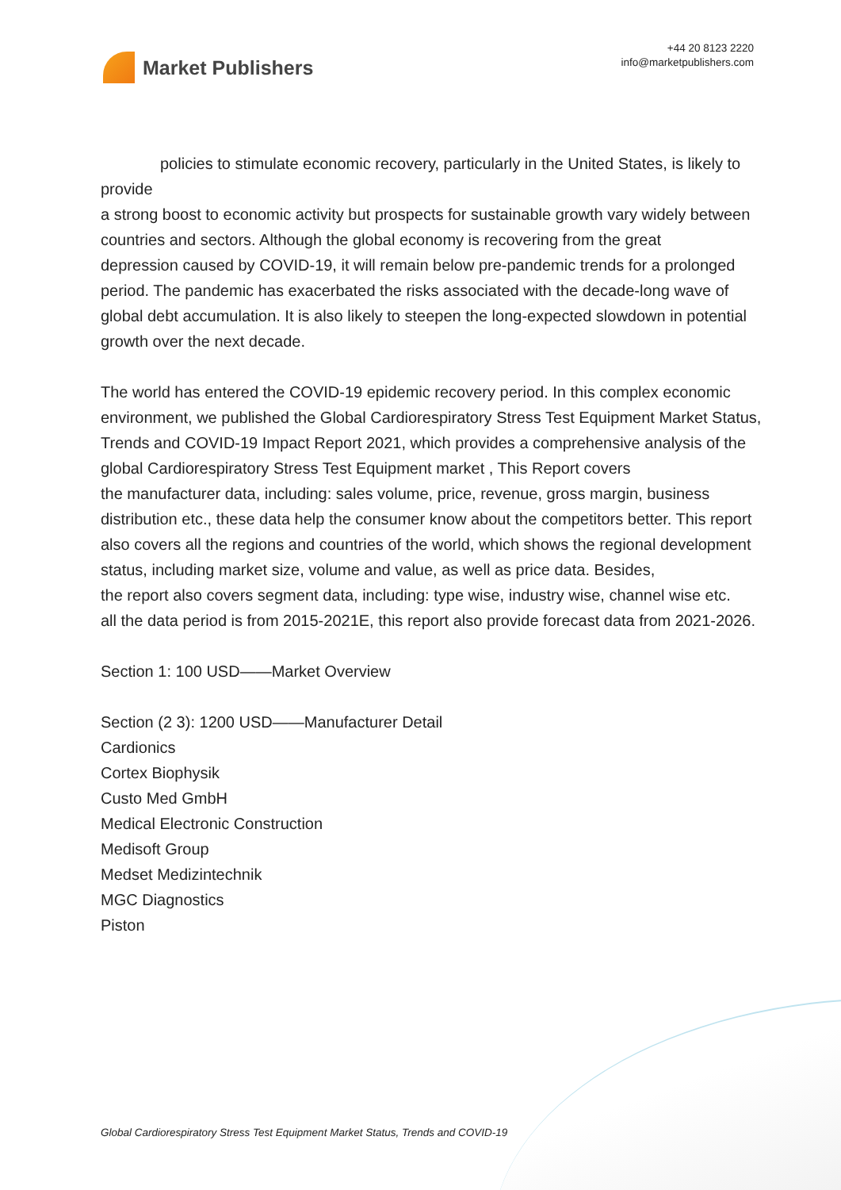Market Publishers
+44 20 8123 2220
info@marketpublishers.com
policies to stimulate economic recovery, particularly in the United States, is likely to provide
a strong boost to economic activity but prospects for sustainable growth vary widely between countries and sectors. Although the global economy is recovering from the great
depression caused by COVID-19, it will remain below pre-pandemic trends for a prolonged
period. The pandemic has exacerbated the risks associated with the decade-long wave of
global debt accumulation. It is also likely to steepen the long-expected slowdown in potential growth over the next decade.
The world has entered the COVID-19 epidemic recovery period. In this complex economic
environment, we published the Global Cardiorespiratory Stress Test Equipment Market Status, Trends and COVID-19 Impact Report 2021, which provides a comprehensive analysis of the global Cardiorespiratory Stress Test Equipment market , This Report covers
the manufacturer data, including: sales volume, price, revenue, gross margin, business distribution etc., these data help the consumer know about the competitors better. This report also covers all the regions and countries of the world, which shows the regional development status, including market size, volume and value, as well as price data. Besides,
the report also covers segment data, including: type wise, industry wise, channel wise etc.
all the data period is from 2015-2021E, this report also provide forecast data from 2021-2026.
Section 1: 100 USD——Market Overview
Section (2 3): 1200 USD——Manufacturer Detail
Cardionics
Cortex Biophysik
Custo Med GmbH
Medical Electronic Construction
Medisoft Group
Medset Medizintechnik
MGC Diagnostics
Piston
Global Cardiorespiratory Stress Test Equipment Market Status, Trends and COVID-19